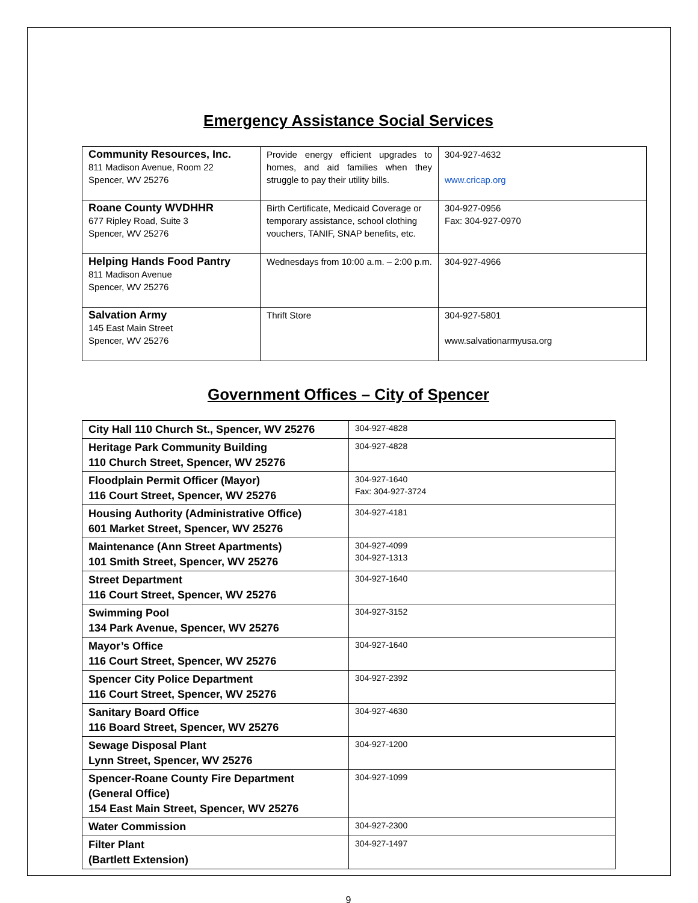Emergency Assistance Social Services
| Community Resources, Inc. 811 Madison Avenue, Room 22 Spencer, WV 25276 | Provide energy efficient upgrades to homes, and aid families when they struggle to pay their utility bills. | 304-927-4632 www.cricap.org |
| Roane County WVDHHR 677 Ripley Road, Suite 3 Spencer, WV 25276 | Birth Certificate, Medicaid Coverage or temporary assistance, school clothing vouchers, TANIF, SNAP benefits, etc. | 304-927-0956 Fax: 304-927-0970 |
| Helping Hands Food Pantry 811 Madison Avenue Spencer, WV 25276 | Wednesdays from 10:00 a.m. – 2:00 p.m. | 304-927-4966 |
| Salvation Army 145 East Main Street Spencer, WV 25276 | Thrift Store | 304-927-5801 www.salvationarmyusa.org |
Government Offices – City of Spencer
| City Hall 110 Church St., Spencer, WV 25276 | 304-927-4828 |
| Heritage Park Community Building 110 Church Street, Spencer, WV 25276 | 304-927-4828 |
| Floodplain Permit Officer (Mayor) 116 Court Street, Spencer, WV 25276 | 304-927-1640 Fax: 304-927-3724 |
| Housing Authority (Administrative Office) 601 Market Street, Spencer, WV 25276 | 304-927-4181 |
| Maintenance (Ann Street Apartments) 101 Smith Street, Spencer, WV 25276 | 304-927-4099 304-927-1313 |
| Street Department 116 Court Street, Spencer, WV 25276 | 304-927-1640 |
| Swimming Pool 134 Park Avenue, Spencer, WV 25276 | 304-927-3152 |
| Mayor’s Office 116 Court Street, Spencer, WV 25276 | 304-927-1640 |
| Spencer City Police Department 116 Court Street, Spencer, WV 25276 | 304-927-2392 |
| Sanitary Board Office 116 Board Street, Spencer, WV 25276 | 304-927-4630 |
| Sewage Disposal Plant Lynn Street, Spencer, WV 25276 | 304-927-1200 |
| Spencer-Roane County Fire Department (General Office) 154 East Main Street, Spencer, WV 25276 | 304-927-1099 |
| Water Commission | 304-927-2300 |
| Filter Plant (Bartlett Extension) | 304-927-1497 |
9